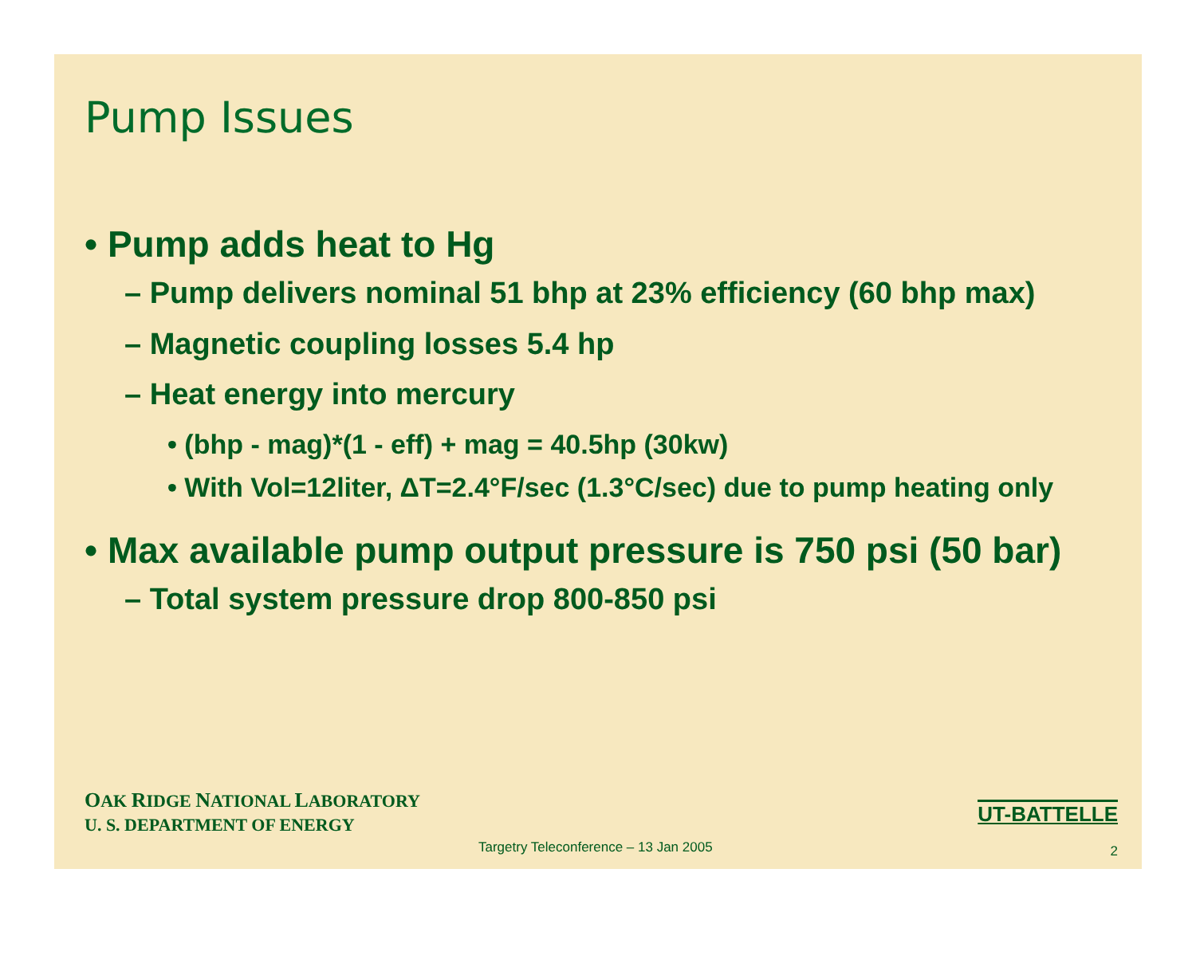Pump Issues
• Pump adds heat to Hg
– Pump delivers nominal 51 bhp at 23% efficiency (60 bhp max)
– Magnetic coupling losses 5.4 hp
– Heat energy into mercury
• (bhp - mag)*(1 - eff) + mag = 40.5hp (30kw)
• With Vol=12liter, ΔT=2.4°F/sec (1.3°C/sec) due to pump heating only
• Max available pump output pressure is 750 psi (50 bar)
– Total system pressure drop 800-850 psi
OAK RIDGE NATIONAL LABORATORY
U. S. DEPARTMENT OF ENERGY
Targetry Teleconference – 13 Jan 2005
UT-BATTELLE
2